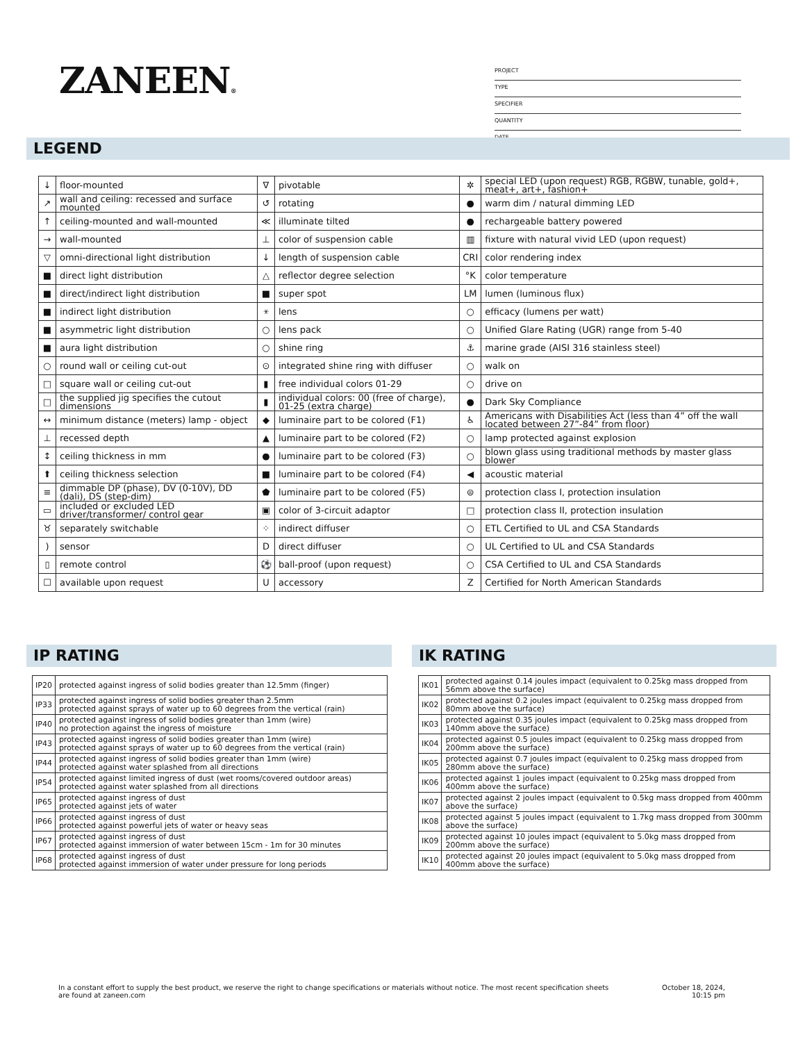ZANEEN®
PROJECT
TYPE
SPECIFIER
QUANTITY
DATE
LEGEND
| ↓ | floor-mounted | ∇ | pivotable | ✲ | special LED (upon request) RGB, RGBW, tunable, gold+, meat+, art+, fashion+ |
| ↗ | wall and ceiling: recessed and surface mounted | ↺ | rotating | ● | warm dim / natural dimming LED |
| ↑ | ceiling-mounted and wall-mounted | ≪ | illuminate tilted | ● | rechargeable battery powered |
| → | wall-mounted | ⊥ | color of suspension cable | ▥ | fixture with natural vivid LED (upon request) |
| ▽ | omni-directional light distribution | ↓ | length of suspension cable | CRI | color rendering index |
| ■ | direct light distribution | △ | reflector degree selection | °K | color temperature |
| ■ | direct/indirect light distribution | ■ | super spot | LM | lumen (luminous flux) |
| ■ | indirect light distribution | ⚹ | lens | ○ | efficacy (lumens per watt) |
| ■ | asymmetric light distribution | ○ | lens pack | ○ | Unified Glare Rating (UGR) range from 5-40 |
| ■ | aura light distribution | ○ | shine ring | ⚓ | marine grade (AISI 316 stainless steel) |
| ○ | round wall or ceiling cut-out | ⊙ | integrated shine ring with diffuser | ○ | walk on |
| □ | square wall or ceiling cut-out | ▮ | free individual colors 01-29 | ○ | drive on |
| □ | the supplied jig specifies the cutout dimensions | ▮ | individual colors: 00 (free of charge), 01-25 (extra charge) | ● | Dark Sky Compliance |
| ↔ | minimum distance (meters) lamp - object | ◆ | luminaire part to be colored (F1) | ♿ | Americans with Disabilities Act (less than 4” off the wall located between 27”-84” from floor) |
| ⊥ | recessed depth | ▲ | luminaire part to be colored (F2) | ○ | lamp protected against explosion |
| ↕ | ceiling thickness in mm | ● | luminaire part to be colored (F3) | ○ | blown glass using traditional methods by master glass blower |
| ⬆ | ceiling thickness selection | ■ | luminaire part to be colored (F4) | ◀ | acoustic material |
| ≡ | dimmable DP (phase), DV (0-10V), DD (dali), DS (step-dim) | ⬟ | luminaire part to be colored (F5) | ⊜ | protection class I, protection insulation |
| ▭ | included or excluded LED driver/transformer/ control gear | ▣ | color of 3-circuit adaptor | □ | protection class II, protection insulation |
| ♉ | separately switchable | ⁘ | indirect diffuser | ○ | ETL Certified to UL and CSA Standards |
| ) | sensor | D | direct diffuser | ○ | UL Certified to UL and CSA Standards |
| ▯ | remote control | ⚽ | ball-proof (upon request) | ○ | CSA Certified to UL and CSA Standards |
| ☐ | available upon request | U | accessory | Z | Certified for North American Standards |
IP RATING IK RATING
| IP20 | protected against ingress of solid bodies greater than 12.5mm (finger) |
| IP33 | protected against ingress of solid bodies greater than 2.5mm protected against sprays of water up to 60 degrees from the vertical (rain) |
| IP40 | protected against ingress of solid bodies greater than 1mm (wire) no protection against the ingress of moisture |
| IP43 | protected against ingress of solid bodies greater than 1mm (wire) protected against sprays of water up to 60 degrees from the vertical (rain) |
| IP44 | protected against ingress of solid bodies greater than 1mm (wire) protected against water splashed from all directions |
| IP54 | protected against limited ingress of dust (wet rooms/covered outdoor areas) protected against water splashed from all directions |
| IP65 | protected against ingress of dust protected against jets of water |
| IP66 | protected against ingress of dust protected against powerful jets of water or heavy seas |
| IP67 | protected against ingress of dust protected against immersion of water between 15cm - 1m for 30 minutes |
| IP68 | protected against ingress of dust protected against immersion of water under pressure for long periods |
| IK01 | protected against 0.14 joules impact (equivalent to 0.25kg mass dropped from 56mm above the surface) |
| IK02 | protected against 0.2 joules impact (equivalent to 0.25kg mass dropped from 80mm above the surface) |
| IK03 | protected against 0.35 joules impact (equivalent to 0.25kg mass dropped from 140mm above the surface) |
| IK04 | protected against 0.5 joules impact (equivalent to 0.25kg mass dropped from 200mm above the surface) |
| IK05 | protected against 0.7 joules impact (equivalent to 0.25kg mass dropped from 280mm above the surface) |
| IK06 | protected against 1 joules impact (equivalent to 0.25kg mass dropped from 400mm above the surface) |
| IK07 | protected against 2 joules impact (equivalent to 0.5kg mass dropped from 400mm above the surface) |
| IK08 | protected against 5 joules impact (equivalent to 1.7kg mass dropped from 300mm above the surface) |
| IK09 | protected against 10 joules impact (equivalent to 5.0kg mass dropped from 200mm above the surface) |
| IK10 | protected against 20 joules impact (equivalent to 5.0kg mass dropped from 400mm above the surface) |
In a constant effort to supply the best product, we reserve the right to change specifications or materials without notice. The most recent specification sheets are found at zaneen.com
October 18, 2024,
10:15 pm